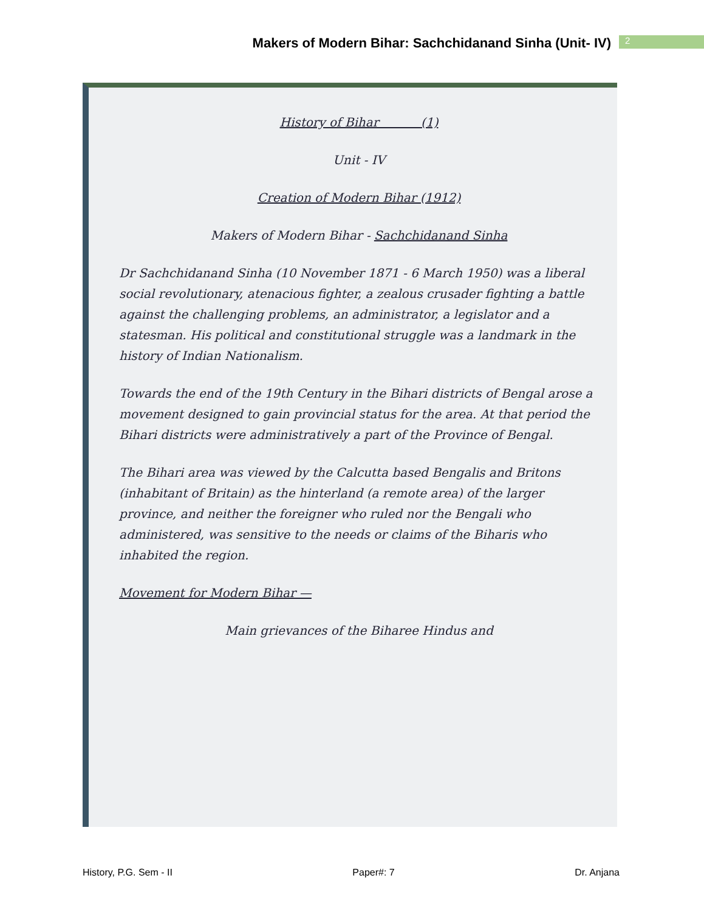Makers of Modern Bihar: Sachchidanand Sinha (Unit- IV)
2
History of Bihar (1)
Unit - IV
Creation of Modern Bihar (1912)
Makers of Modern Bihar - Sachchidanand Sinha
Dr Sachchidanand Sinha (10 November 1871 - 6 March 1950) was a liberal social revolutionary, atenacious fighter, a zealous crusader fighting a battle against the challenging problems, an administrator, a legislator and a statesman. His political and constitutional struggle was a landmark in the history of Indian Nationalism.
Towards the end of the 19th Century in the Bihari districts of Bengal arose a movement designed to gain provincial status for the area. At that period the Bihari districts were administratively a part of the Province of Bengal.
The Bihari area was viewed by the Calcutta based Bengalis and Britons (inhabitant of Britain) as the hinterland (a remote area) of the larger province, and neither the foreigner who ruled nor the Bengali who administered, was sensitive to the needs or claims of the Biharis who inhabited the region.
Movement for Modern Bihar —
Main grievances of the Biharee Hindus and
History, P.G. Sem - II Paper#: 7 Dr. Anjana